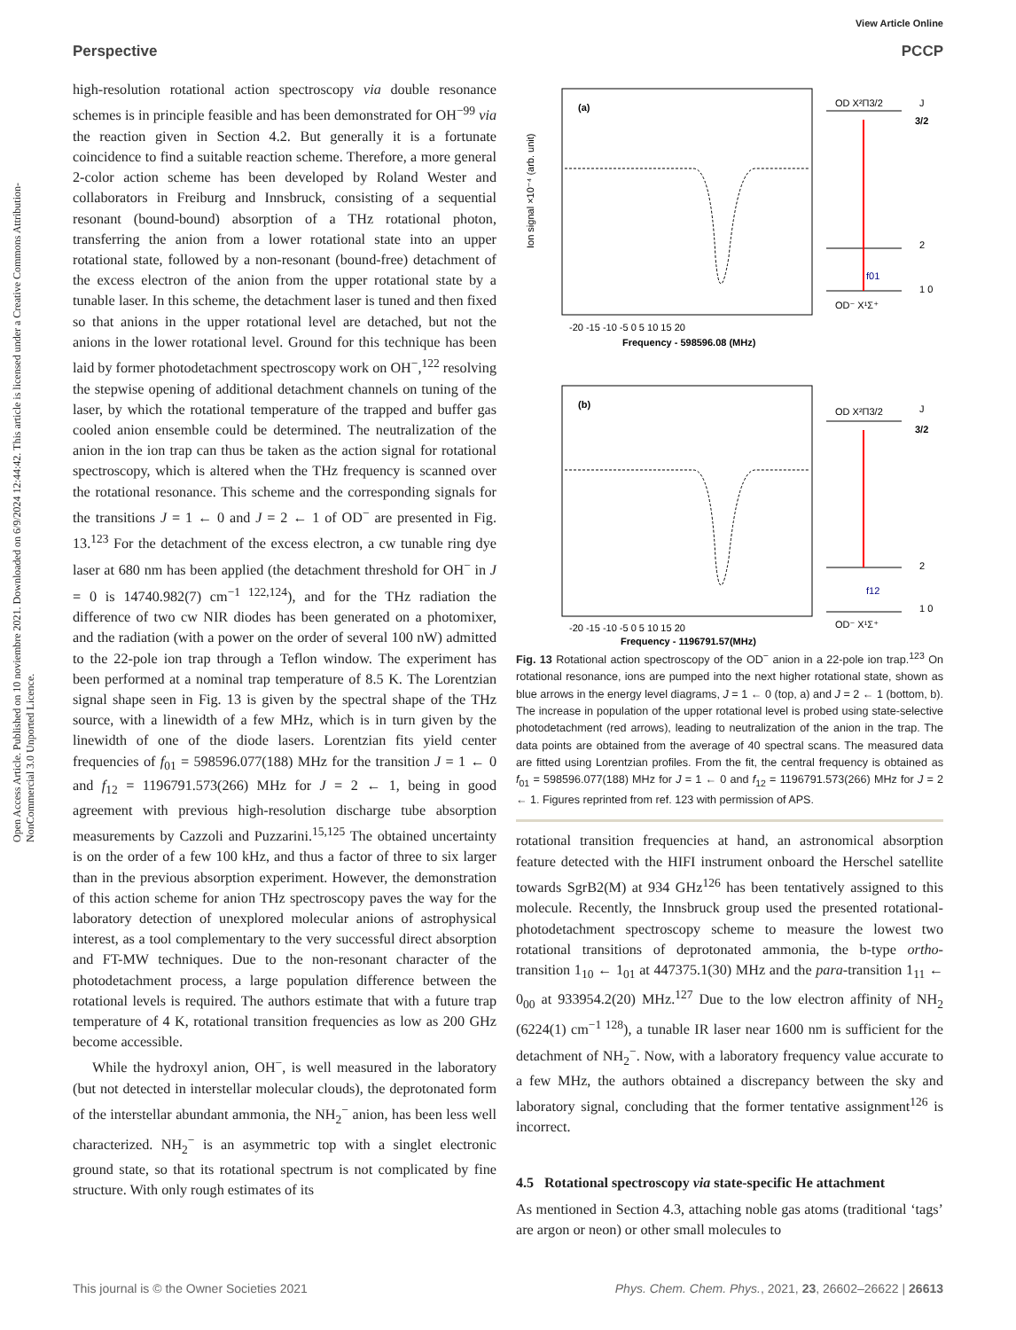View Article Online
Perspective PCCP
Open Access Article. Published on 10 noviembre 2021. Downloaded on 6/9/2024 12:44:42. This article is licensed under a Creative Commons Attribution-NonCommercial 3.0 Unported Licence.
high-resolution rotational action spectroscopy via double resonance schemes is in principle feasible and has been demonstrated for OH<sup>−99</sup> via the reaction given in Section 4.2. But generally it is a fortunate coincidence to find a suitable reaction scheme. Therefore, a more general 2-color action scheme has been developed by Roland Wester and collaborators in Freiburg and Innsbruck, consisting of a sequential resonant (bound-bound) absorption of a THz rotational photon, transferring the anion from a lower rotational state into an upper rotational state, followed by a non-resonant (bound-free) detachment of the excess electron of the anion from the upper rotational state by a tunable laser. In this scheme, the detachment laser is tuned and then fixed so that anions in the upper rotational level are detached, but not the anions in the lower rotational level. Ground for this technique has been laid by former photodetachment spectroscopy work on OH<sup>−</sup>,<sup>122</sup> resolving the stepwise opening of additional detachment channels on tuning of the laser, by which the rotational temperature of the trapped and buffer gas cooled anion ensemble could be determined. The neutralization of the anion in the ion trap can thus be taken as the action signal for rotational spectroscopy, which is altered when the THz frequency is scanned over the rotational resonance. This scheme and the corresponding signals for the transitions J = 1 ← 0 and J = 2 ← 1 of OD<sup>−</sup> are presented in Fig. 13.<sup>123</sup> For the detachment of the excess electron, a cw tunable ring dye laser at 680 nm has been applied (the detachment threshold for OH<sup>−</sup> in J = 0 is 14740.982(7) cm<sup>−1 122,124</sup>), and for the THz radiation the difference of two cw NIR diodes has been generated on a photomixer, and the radiation (with a power on the order of several 100 nW) admitted to the 22-pole ion trap through a Teflon window. The experiment has been performed at a nominal trap temperature of 8.5 K. The Lorentzian signal shape seen in Fig. 13 is given by the spectral shape of the THz source, with a linewidth of a few MHz, which is in turn given by the linewidth of one of the diode lasers. Lorentzian fits yield center frequencies of f<sub>01</sub> = 598596.077(188) MHz for the transition J = 1 ← 0 and f<sub>12</sub> = 1196791.573(266) MHz for J = 2 ← 1, being in good agreement with previous high-resolution discharge tube absorption measurements by Cazzoli and Puzzarini.<sup>15,125</sup> The obtained uncertainty is on the order of a few 100 kHz, and thus a factor of three to six larger than in the previous absorption experiment. However, the demonstration of this action scheme for anion THz spectroscopy paves the way for the laboratory detection of unexplored molecular anions of astrophysical interest, as a tool complementary to the very successful direct absorption and FT-MW techniques. Due to the non-resonant character of the photodetachment process, a large population difference between the rotational levels is required. The authors estimate that with a future trap temperature of 4 K, rotational transition frequencies as low as 200 GHz become accessible.
While the hydroxyl anion, OH<sup>−</sup>, is well measured in the laboratory (but not detected in interstellar molecular clouds), the deprotonated form of the interstellar abundant ammonia, the NH<sub>2</sub><sup>−</sup> anion, has been less well characterized. NH<sub>2</sub><sup>−</sup> is an asymmetric top with a singlet electronic ground state, so that its rotational spectrum is not complicated by fine structure. With only rough estimates of its
(a)
Frequency - 598596.08 (MHz)
-20 -15 -10 -5 0 5 10 15 20
Ion signal ×10⁻⁴ (arb. unit)
OD X²Π3/2
OD⁻ X¹Σ⁺
J
3/2
2
1 0
f01
(b)
-20 -15 -10 -5 0 5 10 15 20
Frequency - 1196791.57(MHz)
OD X²Π3/2
OD⁻ X¹Σ⁺
J
3/2
2
1 0
f12
Fig. 13 Rotational action spectroscopy of the OD<sup>−</sup> anion in a 22-pole ion trap.<sup>123</sup> On rotational resonance, ions are pumped into the next higher rotational state, shown as blue arrows in the energy level diagrams, J = 1 ← 0 (top, a) and J = 2 ← 1 (bottom, b). The increase in population of the upper rotational level is probed using state-selective photodetachment (red arrows), leading to neutralization of the anion in the trap. The data points are obtained from the average of 40 spectral scans. The measured data are fitted using Lorentzian profiles. From the fit, the central frequency is obtained as f<sub>01</sub> = 598596.077(188) MHz for J = 1 ← 0 and f<sub>12</sub> = 1196791.573(266) MHz for J = 2 ← 1. Figures reprinted from ref. 123 with permission of APS.
rotational transition frequencies at hand, an astronomical absorption feature detected with the HIFI instrument onboard the Herschel satellite towards SgrB2(M) at 934 GHz<sup>126</sup> has been tentatively assigned to this molecule. Recently, the Innsbruck group used the presented rotational-photodetachment spectroscopy scheme to measure the lowest two rotational transitions of deprotonated ammonia, the b-type ortho-transition 1<sub>10</sub> ← 1<sub>01</sub> at 447375.1(30) MHz and the para-transition 1<sub>11</sub> ← 0<sub>00</sub> at 933954.2(20) MHz.<sup>127</sup> Due to the low electron affinity of NH<sub>2</sub> (6224(1) cm<sup>−1 128</sup>), a tunable IR laser near 1600 nm is sufficient for the detachment of NH<sub>2</sub><sup>−</sup>. Now, with a laboratory frequency value accurate to a few MHz, the authors obtained a discrepancy between the sky and laboratory signal, concluding that the former tentative assignment<sup>126</sup> is incorrect.
4.5 Rotational spectroscopy via state-specific He attachment
As mentioned in Section 4.3, attaching noble gas atoms (traditional ‘tags’ are argon or neon) or other small molecules to
This journal is © the Owner Societies 2021 Phys. Chem. Chem. Phys., 2021, 23, 26602–26622 | 26613